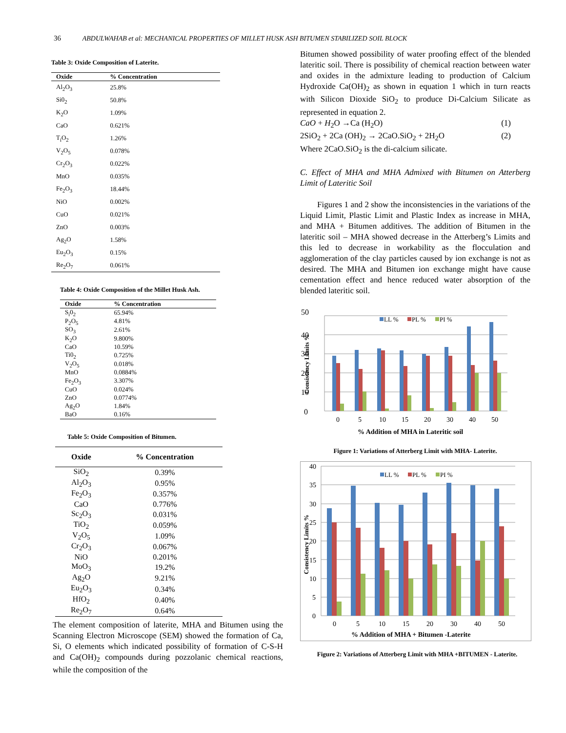36 ABDULWAHAB et al: MECHANICAL PROPERTIES OF MILLET HUSK ASH BITUMEN STABILIZED SOIL BLOCK
Table 3: Oxide Composition of Laterite.
| Oxide | % Concentration |
| --- | --- |
| Al<sub>2</sub>O<sub>3</sub> | 25.8% |
| Si0<sub>2</sub> | 50.8% |
| K<sub>2</sub>O | 1.09% |
| CaO | 0.621% |
| T<sub>i</sub>O<sub>2</sub> | 1.26% |
| V<sub>2</sub>O<sub>5</sub> | 0.078% |
| Cr<sub>2</sub>O<sub>3</sub> | 0.022% |
| MnO | 0.035% |
| Fe<sub>2</sub>O<sub>3</sub> | 18.44% |
| NiO | 0.002% |
| CuO | 0.021% |
| ZnO | 0.003% |
| Ag<sub>2</sub>O | 1.58% |
| Eu<sub>2</sub>O<sub>3</sub> | 0.15% |
| Re<sub>2</sub>O<sub>7</sub> | 0.061% |
Table 4: Oxide Composition of the Millet Husk Ash.
| Oxide | % Concentration |
| --- | --- |
| S<sub>i</sub>0<sub>2</sub> | 65.94% |
| P<sub>2</sub>O<sub>5</sub> | 4.81% |
| SO<sub>3</sub> | 2.61% |
| K<sub>2</sub>O | 9.800% |
| CaO | 10.59% |
| Ti0<sub>2</sub> | 0.725% |
| V<sub>2</sub>O<sub>5</sub> | 0.018% |
| MnO | 0.0884% |
| Fe<sub>2</sub>O<sub>3</sub> | 3.307% |
| CuO | 0.024% |
| ZnO | 0.0774% |
| Ag<sub>2</sub>O | 1.84% |
| BaO | 0.16% |
Table 5: Oxide Composition of Bitumen.
| Oxide | % Concentration |
| --- | --- |
| SiO<sub>2</sub> | 0.39% |
| Al<sub>2</sub>O<sub>3</sub> | 0.95% |
| Fe<sub>2</sub>O<sub>3</sub> | 0.357% |
| CaO | 0.776% |
| Sc<sub>2</sub>O<sub>3</sub> | 0.031% |
| TiO<sub>2</sub> | 0.059% |
| V<sub>2</sub>O<sub>5</sub> | 1.09% |
| Cr<sub>2</sub>O<sub>3</sub> | 0.067% |
| NiO | 0.201% |
| MoO<sub>3</sub> | 19.2% |
| Ag<sub>2</sub>O | 9.21% |
| Eu<sub>2</sub>O<sub>3</sub> | 0.34% |
| HfO<sub>2</sub> | 0.40% |
| Re<sub>2</sub>O<sub>7</sub> | 0.64% |
The element composition of laterite, MHA and Bitumen using the Scanning Electron Microscope (SEM) showed the formation of Ca, Si, O elements which indicated possibility of formation of C-S-H and Ca(OH)<sub>2</sub> compounds during pozzolanic chemical reactions, while the composition of the
Bitumen showed possibility of water proofing effect of the blended lateritic soil. There is possibility of chemical reaction between water and oxides in the admixture leading to production of Calcium Hydroxide Ca(OH)<sub>2</sub> as shown in equation 1 which in turn reacts with Silicon Dioxide SiO<sub>2</sub> to produce Di-Calcium Silicate as represented in equation 2.
CaO + H<sub>2</sub>O →Ca (H<sub>2</sub>O) (1)
2SiO<sub>2</sub> + 2Ca (OH)<sub>2</sub> → 2CaO.SiO<sub>2</sub> + 2H<sub>2</sub>O (2)
Where 2CaO.SiO<sub>2</sub> is the di-calcium silicate.
C. Effect of MHA and MHA Admixed with Bitumen on Atterberg Limit of Lateritic Soil
Figures 1 and 2 show the inconsistencies in the variations of the Liquid Limit, Plastic Limit and Plastic Index as increase in MHA, and MHA + Bitumen additives. The addition of Bitumen in the lateritic soil – MHA showed decrease in the Atterberg’s Limits and this led to decrease in workability as the flocculation and agglomeration of the clay particles caused by ion exchange is not as desired. The MHA and Bitumen ion exchange might have cause cementation effect and hence reduced water absorption of the blended lateritic soil.
50
40
30
20
10
0
Consistency Limits %
LL %
PL %
PI %
0
5
10
15
20
30
40
50
% Addition of MHA in Lateritic soil
Figure 1: Variations of Atterberg Limit with MHA- Laterite.
40
35
30
25
20
15
10
5
0
Consistency Limits %
LL %
PL %
PI %
0
5
10
15
20
30
40
50
% Addition of MHA + Bitumen -Laterite
Figure 2: Variations of Atterberg Limit with MHA +BITUMEN - Laterite.